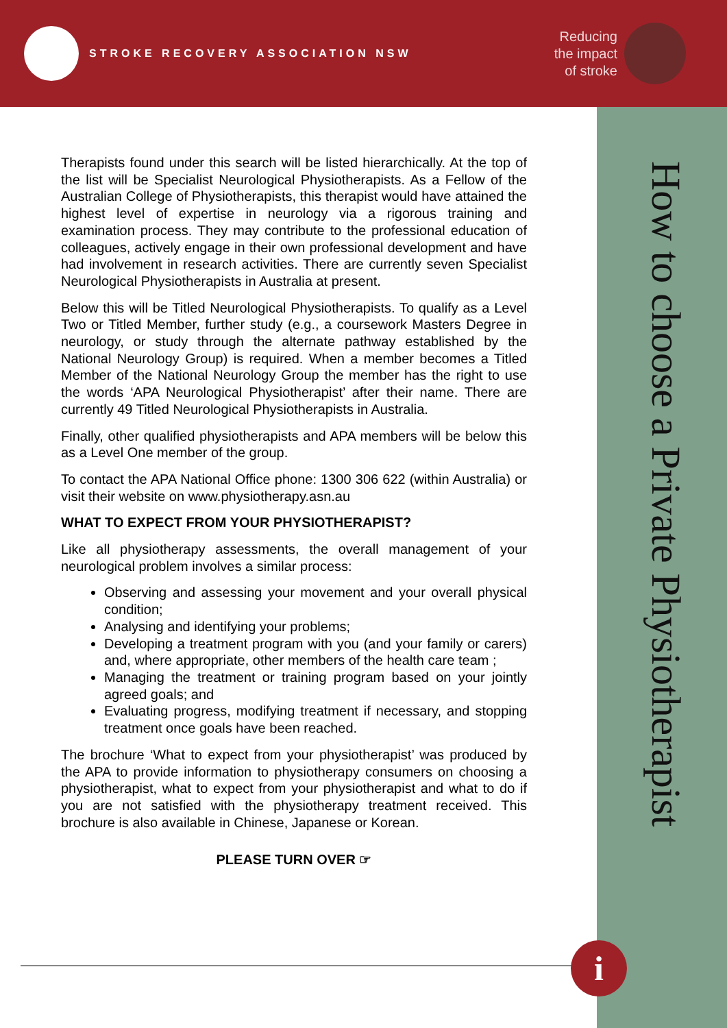STROKE RECOVERY ASSOCIATION NSW
Reducing
the impact
of stroke
How to choose a Private Physiotherapist
Therapists found under this search will be listed hierarchically. At the top of the list will be Specialist Neurological Physiotherapists. As a Fellow of the Australian College of Physiotherapists, this therapist would have attained the highest level of expertise in neurology via a rigorous training and examination process. They may contribute to the professional education of colleagues, actively engage in their own professional development and have had involvement in research activities. There are currently seven Specialist Neurological Physiotherapists in Australia at present.
Below this will be Titled Neurological Physiotherapists. To qualify as a Level Two or Titled Member, further study (e.g., a coursework Masters Degree in neurology, or study through the alternate pathway established by the National Neurology Group) is required. When a member becomes a Titled Member of the National Neurology Group the member has the right to use the words ‘APA Neurological Physiotherapist’ after their name. There are currently 49 Titled Neurological Physiotherapists in Australia.
Finally, other qualified physiotherapists and APA members will be below this as a Level One member of the group.
To contact the APA National Office phone: 1300 306 622 (within Australia) or visit their website on www.physiotherapy.asn.au
WHAT TO EXPECT FROM YOUR PHYSIOTHERAPIST?
Like all physiotherapy assessments, the overall management of your neurological problem involves a similar process:
Observing and assessing your movement and your overall physical condition;
Analysing and identifying your problems;
Developing a treatment program with you (and your family or carers) and, where appropriate, other members of the health care team ;
Managing the treatment or training program based on your jointly agreed goals; and
Evaluating progress, modifying treatment if necessary, and stopping treatment once goals have been reached.
The brochure ‘What to expect from your physiotherapist’ was produced by the APA to provide information to physiotherapy consumers on choosing a physiotherapist, what to expect from your physiotherapist and what to do if you are not satisfied with the physiotherapy treatment received. This brochure is also available in Chinese, Japanese or Korean.
PLEASE TURN OVER ☞
i